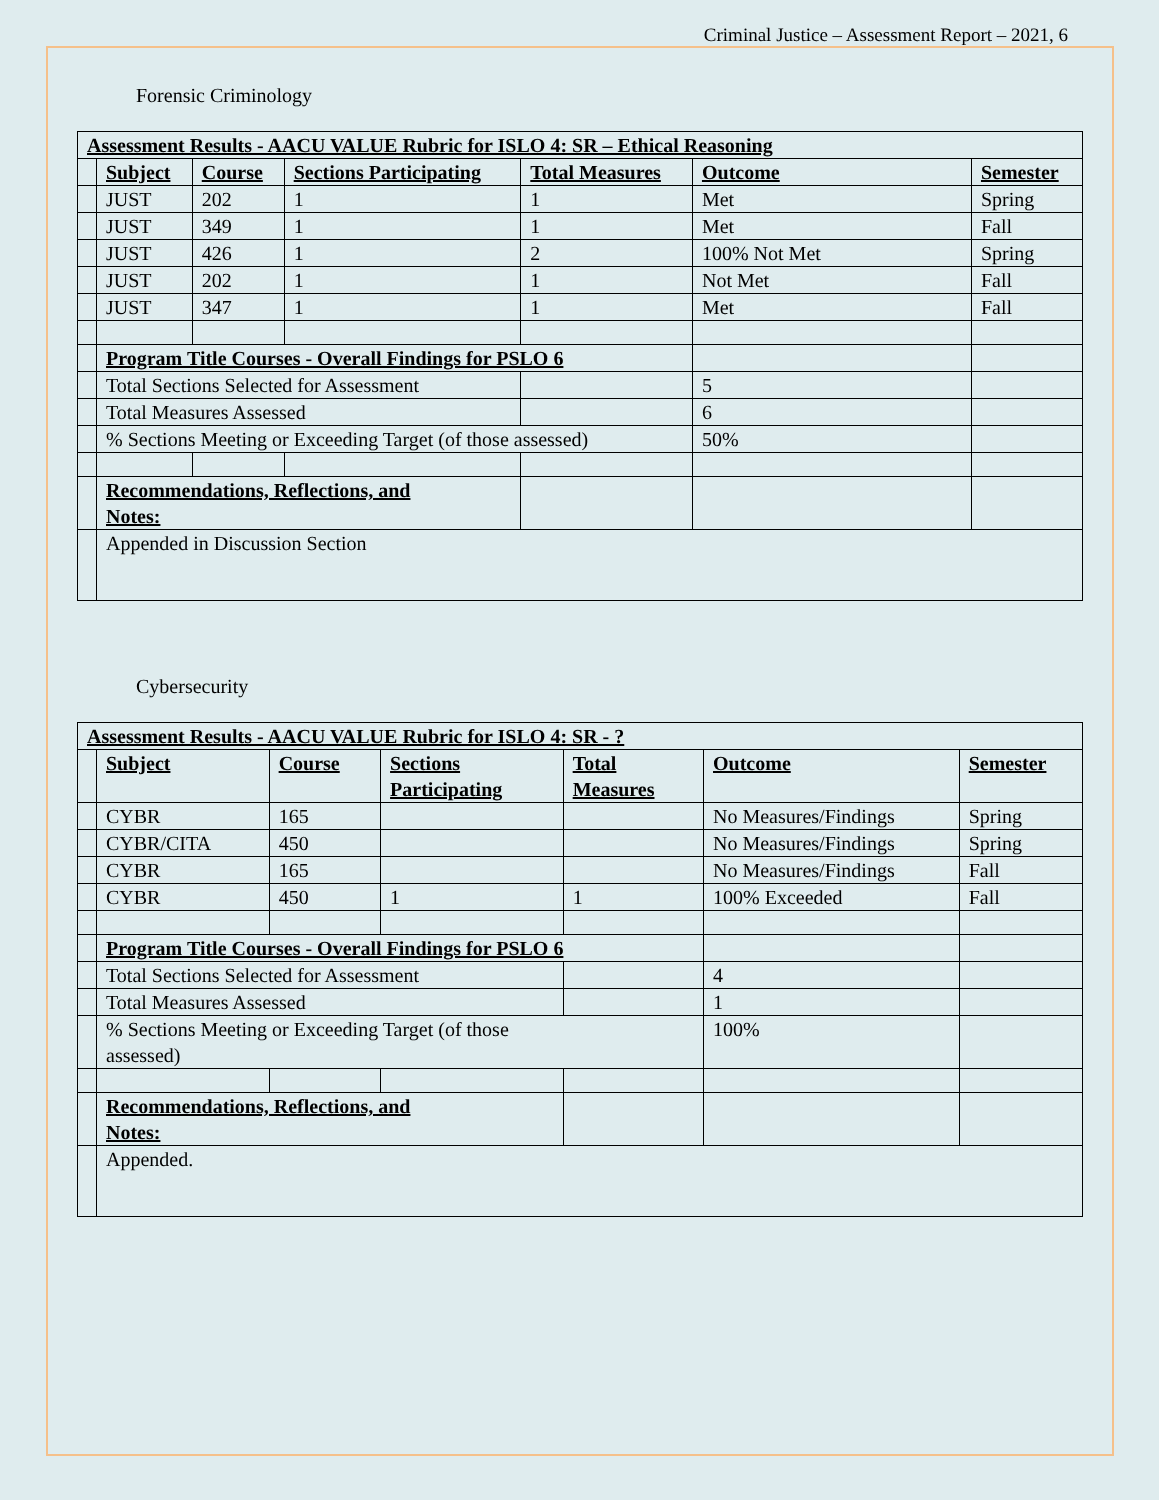Criminal Justice – Assessment Report – 2021, 6
Forensic Criminology
| Assessment Results - AACU VALUE Rubric for ISLO 4: SR – Ethical Reasoning | | | | | | |
| --- | --- | --- | --- | --- | --- | --- |
| | Subject | Course | Sections Participating | Total Measures | Outcome | Semester |
| | JUST | 202 | 1 | 1 | Met | Spring |
| | JUST | 349 | 1 | 1 | Met | Fall |
| | JUST | 426 | 1 | 2 | 100% Not Met | Spring |
| | JUST | 202 | 1 | 1 | Not Met | Fall |
| | JUST | 347 | 1 | 1 | Met | Fall |
| | Program Title Courses - Overall Findings for PSLO 6 | | | | | |
| | Total Sections Selected for Assessment | | | | 5 | |
| | Total Measures Assessed | | | | 6 | |
| | % Sections Meeting or Exceeding Target (of those assessed) | | | | 50% | |
| | Recommendations, Reflections, and Notes: | | | | | |
| | Appended in Discussion Section | | | | | |
Cybersecurity
| Assessment Results - AACU VALUE Rubric for ISLO 4: SR - ? | | | | | | |
| --- | --- | --- | --- | --- | --- | --- |
| | Subject | Course | Sections Participating | Total Measures | Outcome | Semester |
| | CYBR | 165 | | | No Measures/Findings | Spring |
| | CYBR/CITA | 450 | | | No Measures/Findings | Spring |
| | CYBR | 165 | | | No Measures/Findings | Fall |
| | CYBR | 450 | 1 | 1 | 100% Exceeded | Fall |
| | Program Title Courses - Overall Findings for PSLO 6 | | | | | |
| | Total Sections Selected for Assessment | | | | 4 | |
| | Total Measures Assessed | | | | 1 | |
| | % Sections Meeting or Exceeding Target (of those assessed) | | | | 100% | |
| | Recommendations, Reflections, and Notes: | | | | | |
| | Appended. | | | | | |